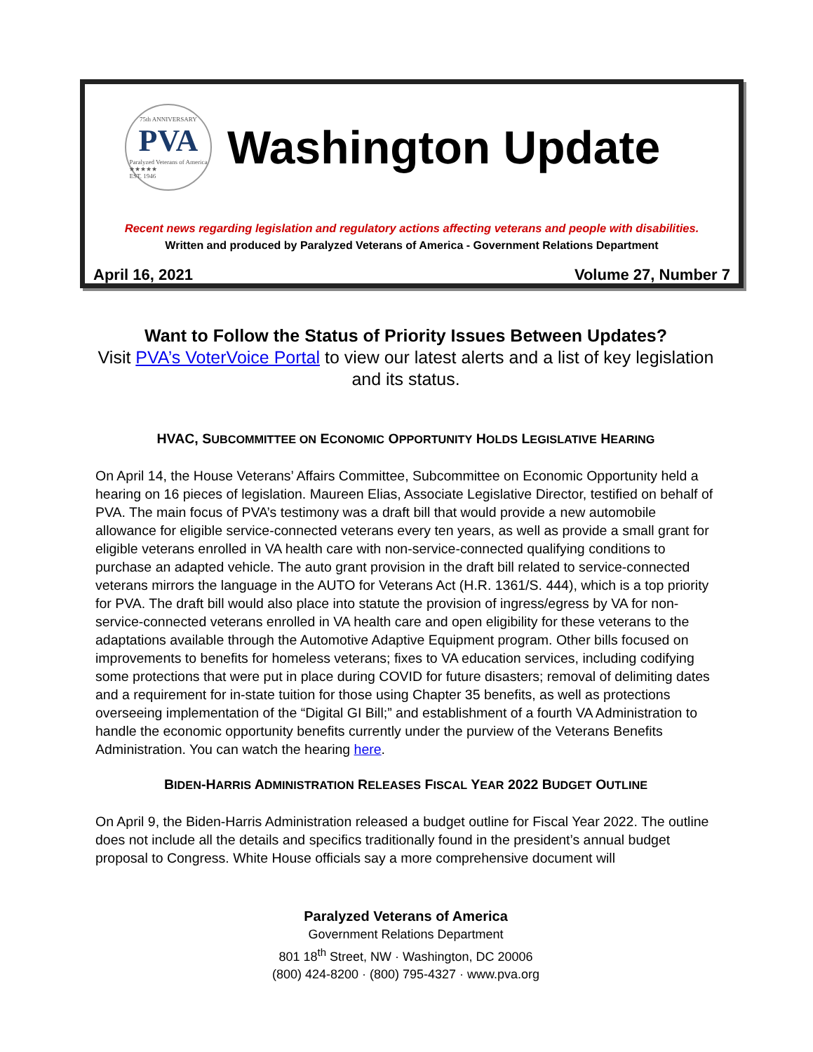75th ANNIVERSARY
PVA
Paralyzed Veterans of America
★★★★★
EST. 1946
Washington Update
Recent news regarding legislation and regulatory actions affecting veterans and people with disabilities.
Written and produced by Paralyzed Veterans of America - Government Relations Department
April 16, 2021 Volume 27, Number 7
Want to Follow the Status of Priority Issues Between Updates?
Visit PVA’s VoterVoice Portal to view our latest alerts and a list of key legislation and its status.
HVAC, SUBCOMMITTEE ON ECONOMIC OPPORTUNITY HOLDS LEGISLATIVE HEARING
On April 14, the House Veterans’ Affairs Committee, Subcommittee on Economic Opportunity held a hearing on 16 pieces of legislation. Maureen Elias, Associate Legislative Director, testified on behalf of PVA. The main focus of PVA’s testimony was a draft bill that would provide a new automobile allowance for eligible service-connected veterans every ten years, as well as provide a small grant for eligible veterans enrolled in VA health care with non-service-connected qualifying conditions to purchase an adapted vehicle. The auto grant provision in the draft bill related to service-connected veterans mirrors the language in the AUTO for Veterans Act (H.R. 1361/S. 444), which is a top priority for PVA. The draft bill would also place into statute the provision of ingress/egress by VA for non-service-connected veterans enrolled in VA health care and open eligibility for these veterans to the adaptations available through the Automotive Adaptive Equipment program. Other bills focused on improvements to benefits for homeless veterans; fixes to VA education services, including codifying some protections that were put in place during COVID for future disasters; removal of delimiting dates and a requirement for in-state tuition for those using Chapter 35 benefits, as well as protections overseeing implementation of the “Digital GI Bill;” and establishment of a fourth VA Administration to handle the economic opportunity benefits currently under the purview of the Veterans Benefits Administration. You can watch the hearing here.
BIDEN-HARRIS ADMINISTRATION RELEASES FISCAL YEAR 2022 BUDGET OUTLINE
On April 9, the Biden-Harris Administration released a budget outline for Fiscal Year 2022. The outline does not include all the details and specifics traditionally found in the president’s annual budget proposal to Congress. White House officials say a more comprehensive document will
Paralyzed Veterans of America
Government Relations Department
801 18<sup>th</sup> Street, NW · Washington, DC 20006
(800) 424-8200 · (800) 795-4327 · www.pva.org